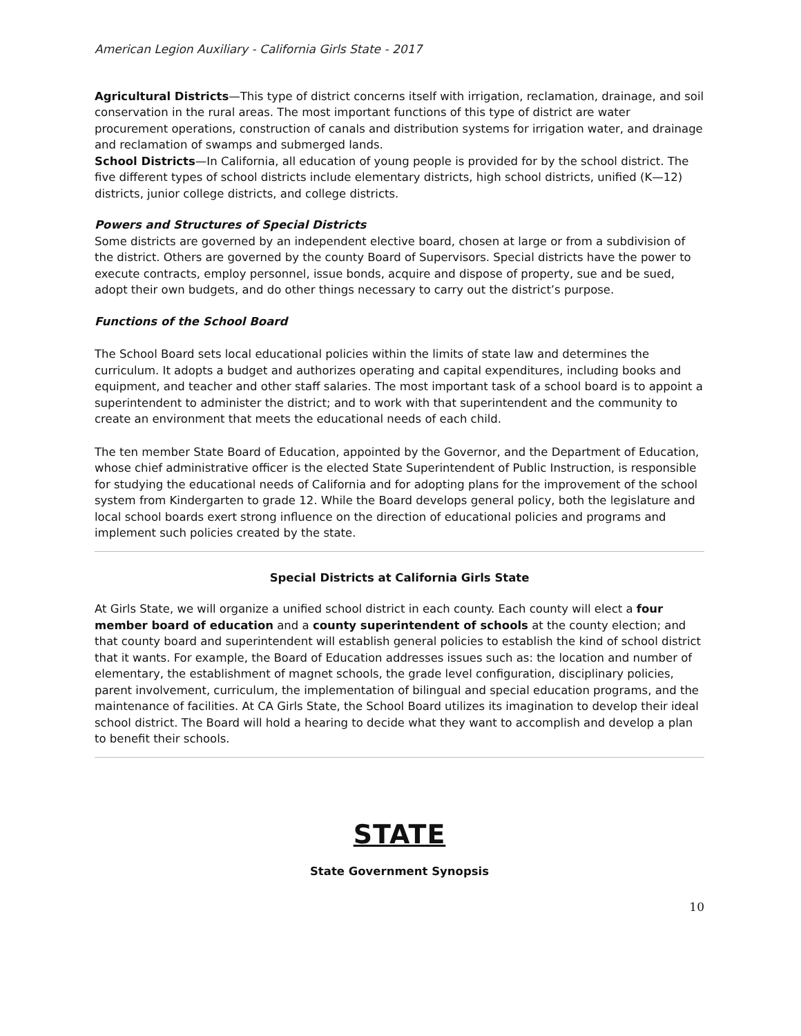American Legion Auxiliary - California Girls State - 2017
Agricultural Districts—This type of district concerns itself with irrigation, reclamation, drainage, and soil conservation in the rural areas. The most important functions of this type of district are water procurement operations, construction of canals and distribution systems for irrigation water, and drainage and reclamation of swamps and submerged lands.
School Districts—In California, all education of young people is provided for by the school district. The five different types of school districts include elementary districts, high school districts, unified (K—12) districts, junior college districts, and college districts.
Powers and Structures of Special Districts
Some districts are governed by an independent elective board, chosen at large or from a subdivision of the district. Others are governed by the county Board of Supervisors. Special districts have the power to execute contracts, employ personnel, issue bonds, acquire and dispose of property, sue and be sued, adopt their own budgets, and do other things necessary to carry out the district’s purpose.
Functions of the School Board
The School Board sets local educational policies within the limits of state law and determines the curriculum. It adopts a budget and authorizes operating and capital expenditures, including books and equipment, and teacher and other staff salaries. The most important task of a school board is to appoint a superintendent to administer the district; and to work with that superintendent and the community to create an environment that meets the educational needs of each child.
The ten member State Board of Education, appointed by the Governor, and the Department of Education, whose chief administrative officer is the elected State Superintendent of Public Instruction, is responsible for studying the educational needs of California and for adopting plans for the improvement of the school system from Kindergarten to grade 12. While the Board develops general policy, both the legislature and local school boards exert strong influence on the direction of educational policies and programs and implement such policies created by the state.
Special Districts at California Girls State
At Girls State, we will organize a unified school district in each county. Each county will elect a four member board of education and a county superintendent of schools at the county election; and that county board and superintendent will establish general policies to establish the kind of school district that it wants. For example, the Board of Education addresses issues such as: the location and number of elementary, the establishment of magnet schools, the grade level configuration, disciplinary policies, parent involvement, curriculum, the implementation of bilingual and special education programs, and the maintenance of facilities. At CA Girls State, the School Board utilizes its imagination to develop their ideal school district. The Board will hold a hearing to decide what they want to accomplish and develop a plan to benefit their schools.
STATE
State Government Synopsis
10